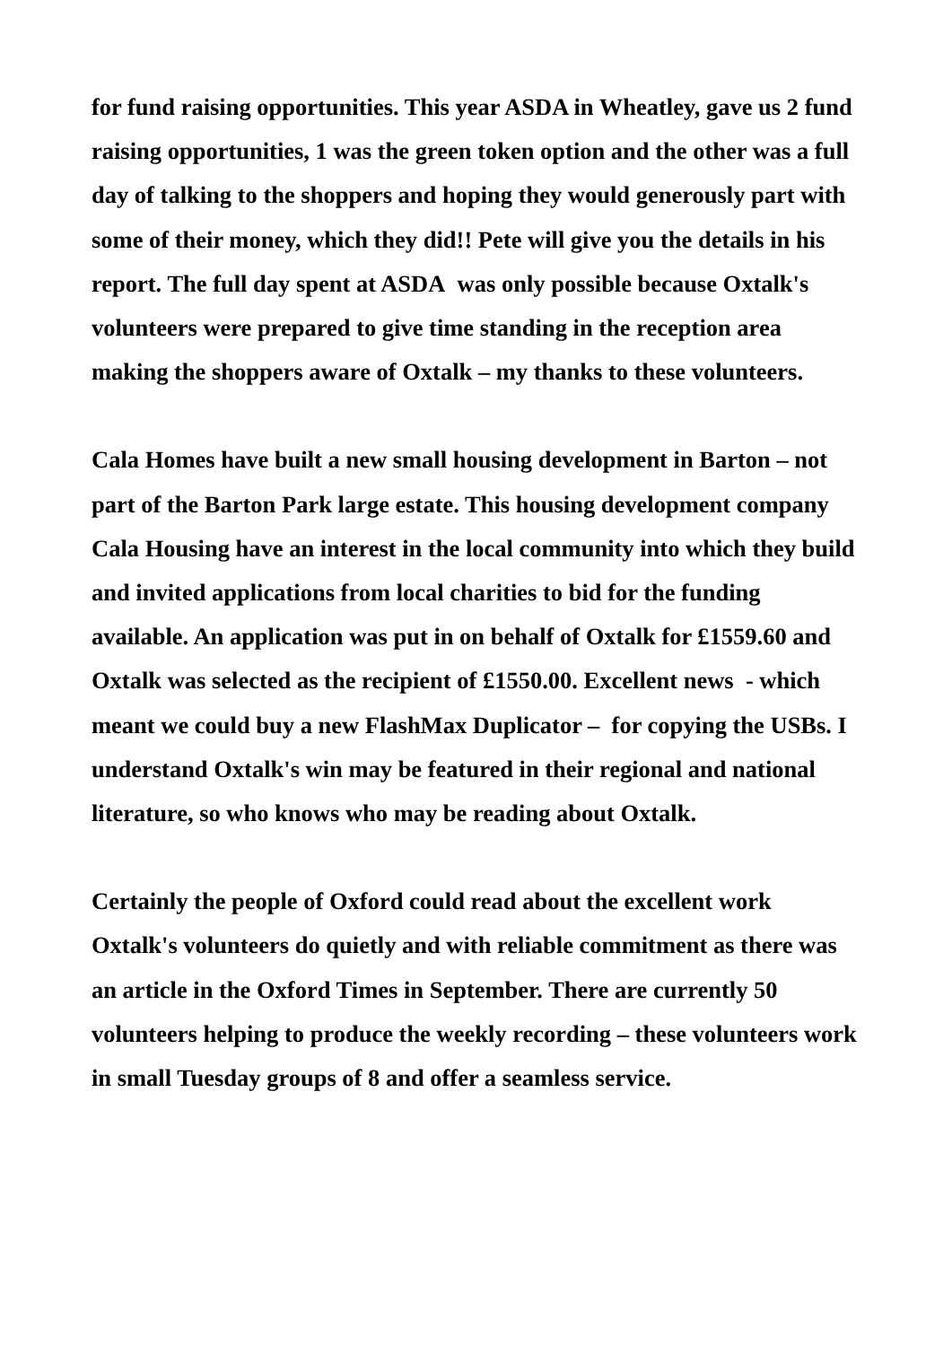for fund raising opportunities. This year ASDA in Wheatley, gave us 2 fund raising opportunities, 1 was the green token option and the other was a full day of talking to the shoppers and hoping they would generously part with some of their money, which they did!! Pete will give you the details in his report. The full day spent at ASDA was only possible because Oxtalk's volunteers were prepared to give time standing in the reception area making the shoppers aware of Oxtalk – my thanks to these volunteers.
Cala Homes have built a new small housing development in Barton – not part of the Barton Park large estate. This housing development company Cala Housing have an interest in the local community into which they build and invited applications from local charities to bid for the funding available. An application was put in on behalf of Oxtalk for £1559.60 and Oxtalk was selected as the recipient of £1550.00. Excellent news - which meant we could buy a new FlashMax Duplicator – for copying the USBs. I understand Oxtalk's win may be featured in their regional and national literature, so who knows who may be reading about Oxtalk.
Certainly the people of Oxford could read about the excellent work Oxtalk's volunteers do quietly and with reliable commitment as there was an article in the Oxford Times in September. There are currently 50 volunteers helping to produce the weekly recording – these volunteers work in small Tuesday groups of 8 and offer a seamless service.